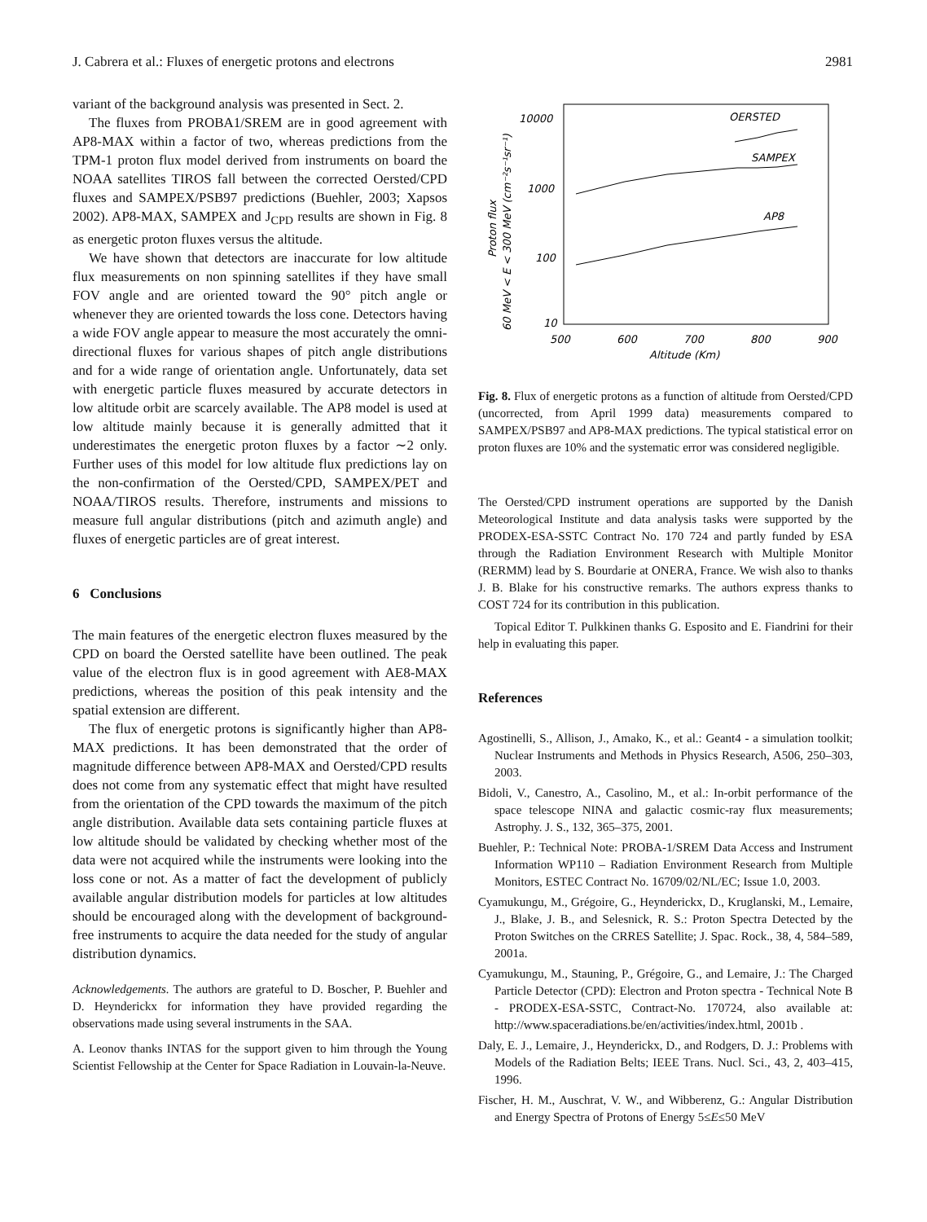J. Cabrera et al.: Fluxes of energetic protons and electrons 2981
variant of the background analysis was presented in Sect. 2.
The fluxes from PROBA1/SREM are in good agreement with AP8-MAX within a factor of two, whereas predictions from the TPM-1 proton flux model derived from instruments on board the NOAA satellites TIROS fall between the corrected Oersted/CPD fluxes and SAMPEX/PSB97 predictions (Buehler, 2003; Xapsos 2002). AP8-MAX, SAMPEX and J<sub>CPD</sub> results are shown in Fig. 8 as energetic proton fluxes versus the altitude.
We have shown that detectors are inaccurate for low altitude flux measurements on non spinning satellites if they have small FOV angle and are oriented toward the 90° pitch angle or whenever they are oriented towards the loss cone. Detectors having a wide FOV angle appear to measure the most accurately the omni-directional fluxes for various shapes of pitch angle distributions and for a wide range of orientation angle. Unfortunately, data set with energetic particle fluxes measured by accurate detectors in low altitude orbit are scarcely available. The AP8 model is used at low altitude mainly because it is generally admitted that it underestimates the energetic proton fluxes by a factor ∼2 only. Further uses of this model for low altitude flux predictions lay on the non-confirmation of the Oersted/CPD, SAMPEX/PET and NOAA/TIROS results. Therefore, instruments and missions to measure full angular distributions (pitch and azimuth angle) and fluxes of energetic particles are of great interest.
6 Conclusions
The main features of the energetic electron fluxes measured by the CPD on board the Oersted satellite have been outlined. The peak value of the electron flux is in good agreement with AE8-MAX predictions, whereas the position of this peak intensity and the spatial extension are different.
The flux of energetic protons is significantly higher than AP8-MAX predictions. It has been demonstrated that the order of magnitude difference between AP8-MAX and Oersted/CPD results does not come from any systematic effect that might have resulted from the orientation of the CPD towards the maximum of the pitch angle distribution. Available data sets containing particle fluxes at low altitude should be validated by checking whether most of the data were not acquired while the instruments were looking into the loss cone or not. As a matter of fact the development of publicly available angular distribution models for particles at low altitudes should be encouraged along with the development of background-free instruments to acquire the data needed for the study of angular distribution dynamics.
Acknowledgements. The authors are grateful to D. Boscher, P. Buehler and D. Heynderickx for information they have provided regarding the observations made using several instruments in the SAA.
A. Leonov thanks INTAS for the support given to him through the Young Scientist Fellowship at the Center for Space Radiation in Louvain-la-Neuve.
10000
1000
100
10
500
600
700
800
900
Altitude (Km)
60 MeV < E < 300 MeV (cm⁻²s⁻¹sr⁻¹)
Proton flux
OERSTED
SAMPEX
AP8
Fig. 8. Flux of energetic protons as a function of altitude from Oersted/CPD (uncorrected, from April 1999 data) measurements compared to SAMPEX/PSB97 and AP8-MAX predictions. The typical statistical error on proton fluxes are 10% and the systematic error was considered negligible.
The Oersted/CPD instrument operations are supported by the Danish Meteorological Institute and data analysis tasks were supported by the PRODEX-ESA-SSTC Contract No. 170 724 and partly funded by ESA through the Radiation Environment Research with Multiple Monitor (RERMM) lead by S. Bourdarie at ONERA, France. We wish also to thanks J. B. Blake for his constructive remarks. The authors express thanks to COST 724 for its contribution in this publication.
Topical Editor T. Pulkkinen thanks G. Esposito and E. Fiandrini for their help in evaluating this paper.
References
Agostinelli, S., Allison, J., Amako, K., et al.: Geant4 - a simulation toolkit; Nuclear Instruments and Methods in Physics Research, A506, 250–303, 2003.
Bidoli, V., Canestro, A., Casolino, M., et al.: In-orbit performance of the space telescope NINA and galactic cosmic-ray flux measurements; Astrophy. J. S., 132, 365–375, 2001.
Buehler, P.: Technical Note: PROBA-1/SREM Data Access and Instrument Information WP110 – Radiation Environment Research from Multiple Monitors, ESTEC Contract No. 16709/02/NL/EC; Issue 1.0, 2003.
Cyamukungu, M., Grégoire, G., Heynderickx, D., Kruglanski, M., Lemaire, J., Blake, J. B., and Selesnick, R. S.: Proton Spectra Detected by the Proton Switches on the CRRES Satellite; J. Spac. Rock., 38, 4, 584–589, 2001a.
Cyamukungu, M., Stauning, P., Grégoire, G., and Lemaire, J.: The Charged Particle Detector (CPD): Electron and Proton spectra - Technical Note B - PRODEX-ESA-SSTC, Contract-No. 170724, also available at: http://www.spaceradiations.be/en/activities/index.html, 2001b .
Daly, E. J., Lemaire, J., Heynderickx, D., and Rodgers, D. J.: Problems with Models of the Radiation Belts; IEEE Trans. Nucl. Sci., 43, 2, 403–415, 1996.
Fischer, H. M., Auschrat, V. W., and Wibberenz, G.: Angular Distribution and Energy Spectra of Protons of Energy 5≤E≤50 MeV